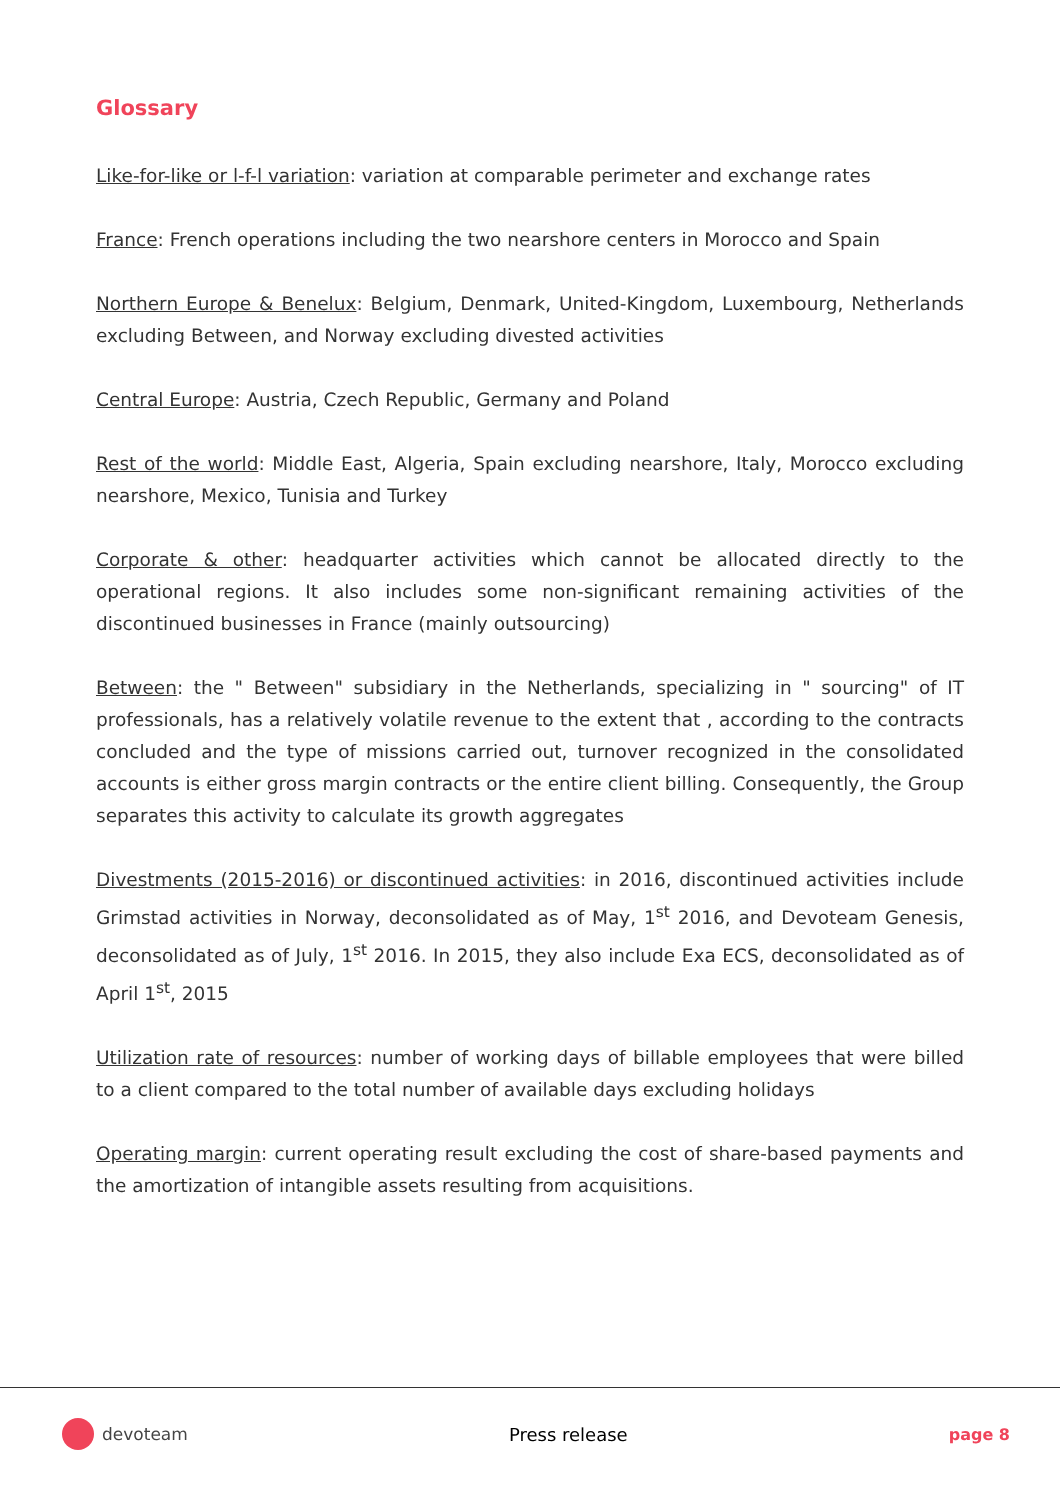Glossary
Like-for-like or l-f-l variation: variation at comparable perimeter and exchange rates
France: French operations including the two nearshore centers in Morocco and Spain
Northern Europe & Benelux: Belgium, Denmark, United-Kingdom, Luxembourg, Netherlands excluding Between, and Norway excluding divested activities
Central Europe: Austria, Czech Republic, Germany and Poland
Rest of the world: Middle East, Algeria, Spain excluding nearshore, Italy, Morocco excluding nearshore, Mexico, Tunisia and Turkey
Corporate & other: headquarter activities which cannot be allocated directly to the operational regions. It also includes some non-significant remaining activities of the discontinued businesses in France (mainly outsourcing)
Between: the " Between" subsidiary in the Netherlands, specializing in " sourcing" of IT professionals, has a relatively volatile revenue to the extent that , according to the contracts concluded and the type of missions carried out, turnover recognized in the consolidated accounts is either gross margin contracts or the entire client billing. Consequently, the Group separates this activity to calculate its growth aggregates
Divestments (2015-2016) or discontinued activities: in 2016, discontinued activities include Grimstad activities in Norway, deconsolidated as of May, 1<sup>st</sup> 2016, and Devoteam Genesis, deconsolidated as of July, 1<sup>st</sup> 2016. In 2015, they also include Exa ECS, deconsolidated as of April 1<sup>st</sup>, 2015
Utilization rate of resources: number of working days of billable employees that were billed to a client compared to the total number of available days excluding holidays
Operating margin: current operating result excluding the cost of share-based payments and the amortization of intangible assets resulting from acquisitions.
devoteam Press release page 8